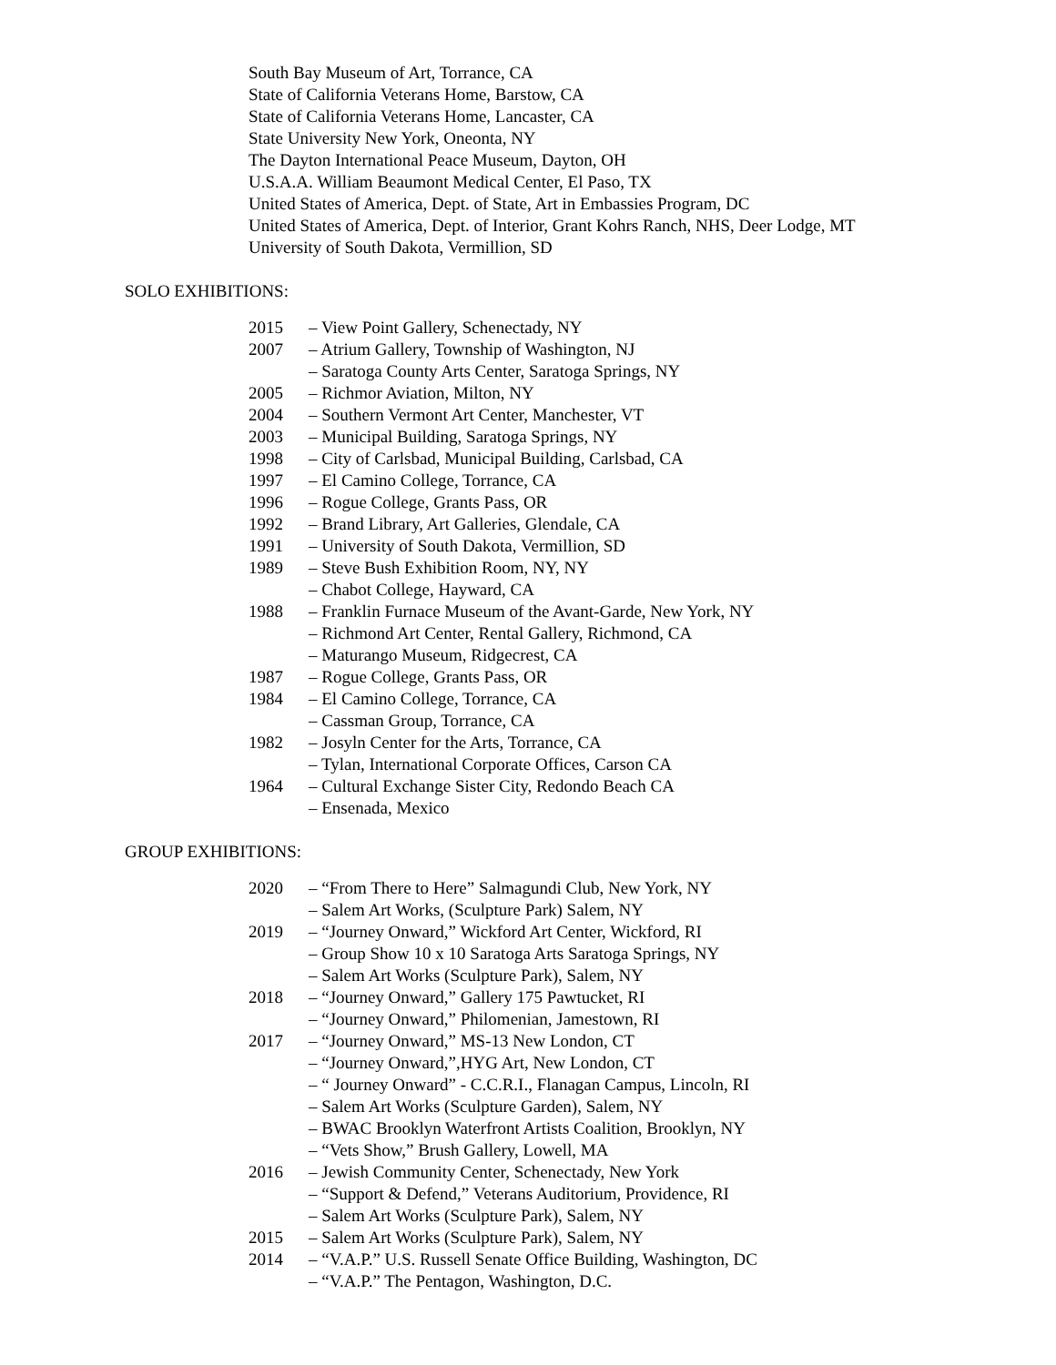South Bay Museum of Art, Torrance, CA
State of California Veterans Home, Barstow, CA
State of California Veterans Home, Lancaster, CA
State University New York, Oneonta, NY
The Dayton International Peace Museum, Dayton, OH
U.S.A.A. William Beaumont Medical Center, El Paso, TX
United States of America, Dept. of State, Art in Embassies Program, DC
United States of America, Dept. of Interior, Grant Kohrs Ranch, NHS, Deer Lodge, MT
University of South Dakota, Vermillion, SD
SOLO EXHIBITIONS:
2015 – View Point Gallery, Schenectady, NY
2007 – Atrium Gallery, Township of Washington, NJ
– Saratoga County Arts Center, Saratoga Springs, NY
2005 – Richmor Aviation, Milton, NY
2004 – Southern Vermont Art Center, Manchester, VT
2003 – Municipal Building, Saratoga Springs, NY
1998 – City of Carlsbad, Municipal Building, Carlsbad, CA
1997 – El Camino College, Torrance, CA
1996 – Rogue College, Grants Pass, OR
1992 – Brand Library, Art Galleries, Glendale, CA
1991 – University of South Dakota, Vermillion, SD
1989 – Steve Bush Exhibition Room, NY, NY
– Chabot College, Hayward, CA
1988 – Franklin Furnace Museum of the Avant-Garde, New York, NY
– Richmond Art Center, Rental Gallery, Richmond, CA
– Maturango Museum, Ridgecrest, CA
1987 – Rogue College, Grants Pass, OR
1984 – El Camino College, Torrance, CA
– Cassman Group, Torrance, CA
1982 – Josyln Center for the Arts, Torrance, CA
– Tylan, International Corporate Offices, Carson CA
1964 – Cultural Exchange Sister City, Redondo Beach CA
– Ensenada, Mexico
GROUP EXHIBITIONS:
2020 – “From There to Here” Salmagundi Club, New York, NY
– Salem Art Works, (Sculpture Park) Salem, NY
2019 – “Journey Onward,” Wickford Art Center, Wickford, RI
– Group Show 10 x 10 Saratoga Arts Saratoga Springs, NY
– Salem Art Works (Sculpture Park), Salem, NY
2018 – “Journey Onward,” Gallery 175 Pawtucket, RI
– “Journey Onward,” Philomenian, Jamestown, RI
2017 – “Journey Onward,” MS-13 New London, CT
– “Journey Onward,”,HYG Art, New London, CT
– “ Journey Onward” - C.C.R.I., Flanagan Campus, Lincoln, RI
– Salem Art Works (Sculpture Garden), Salem, NY
– BWAC Brooklyn Waterfront Artists Coalition, Brooklyn, NY
– “Vets Show,” Brush Gallery, Lowell, MA
2016 – Jewish Community Center, Schenectady, New York
– “Support & Defend,” Veterans Auditorium, Providence, RI
– Salem Art Works (Sculpture Park), Salem, NY
2015 – Salem Art Works (Sculpture Park), Salem, NY
2014 – “V.A.P.” U.S. Russell Senate Office Building, Washington, DC
– “V.A.P.” The Pentagon, Washington, D.C.